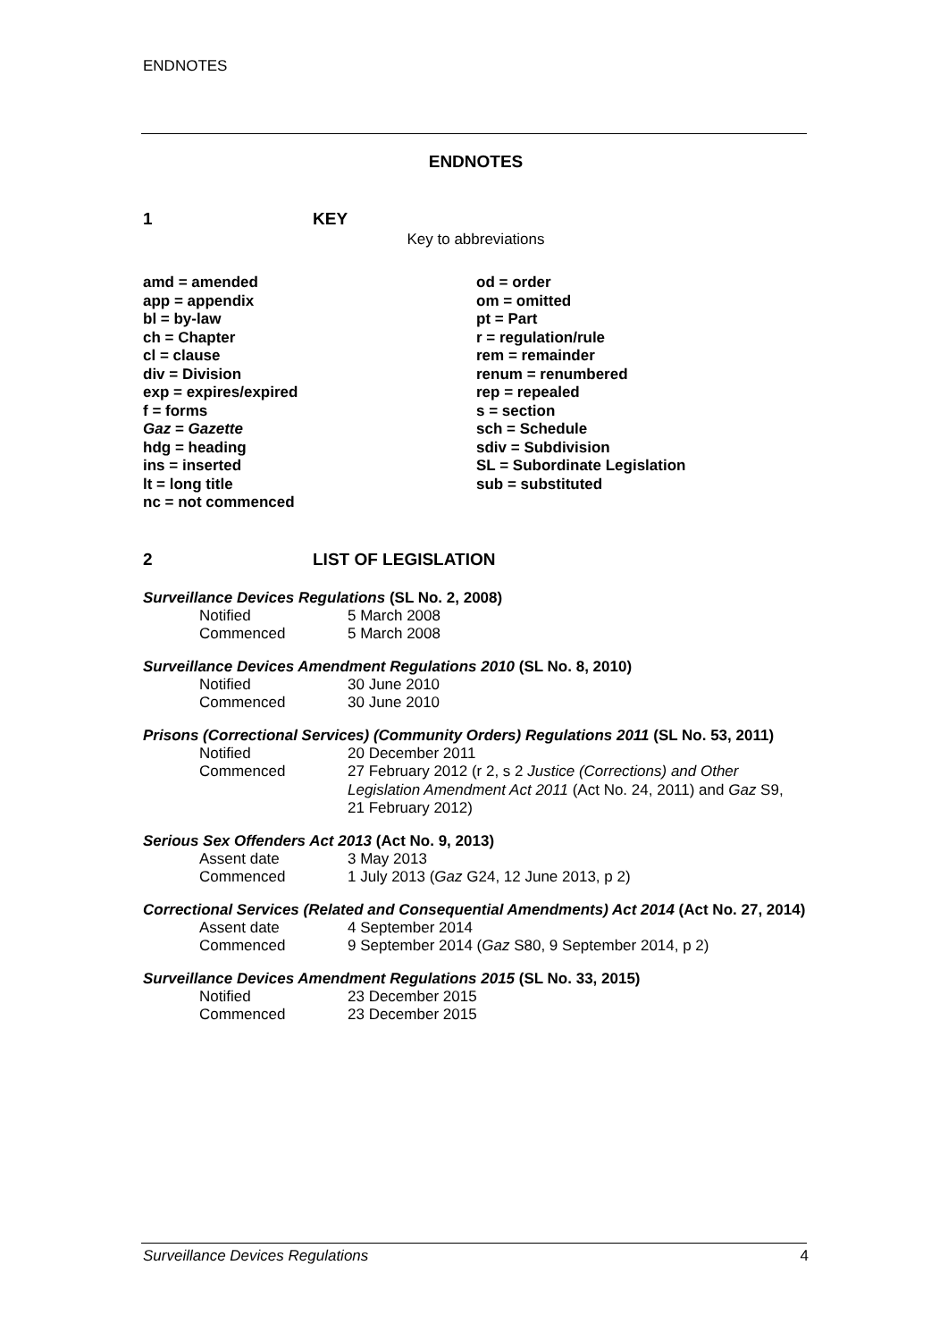ENDNOTES
ENDNOTES
1 KEY
Key to abbreviations
amd = amended
app = appendix
bl = by-law
ch = Chapter
cl = clause
div = Division
exp = expires/expired
f = forms
Gaz = Gazette
hdg = heading
ins = inserted
lt = long title
nc = not commenced
od = order
om = omitted
pt = Part
r = regulation/rule
rem = remainder
renum = renumbered
rep = repealed
s = section
sch = Schedule
sdiv = Subdivision
SL = Subordinate Legislation
sub = substituted
2 LIST OF LEGISLATION
Surveillance Devices Regulations (SL No. 2, 2008)
Notified 5 March 2008
Commenced 5 March 2008
Surveillance Devices Amendment Regulations 2010 (SL No. 8, 2010)
Notified 30 June 2010
Commenced 30 June 2010
Prisons (Correctional Services) (Community Orders) Regulations 2011 (SL No. 53, 2011)
Notified 20 December 2011
Commenced 27 February 2012 (r 2, s 2 Justice (Corrections) and Other Legislation Amendment Act 2011 (Act No. 24, 2011) and Gaz S9, 21 February 2012)
Serious Sex Offenders Act 2013 (Act No. 9, 2013)
Assent date 3 May 2013
Commenced 1 July 2013 (Gaz G24, 12 June 2013, p 2)
Correctional Services (Related and Consequential Amendments) Act 2014 (Act No. 27, 2014)
Assent date 4 September 2014
Commenced 9 September 2014 (Gaz S80, 9 September 2014, p 2)
Surveillance Devices Amendment Regulations 2015 (SL No. 33, 2015)
Notified 23 December 2015
Commenced 23 December 2015
Surveillance Devices Regulations 4